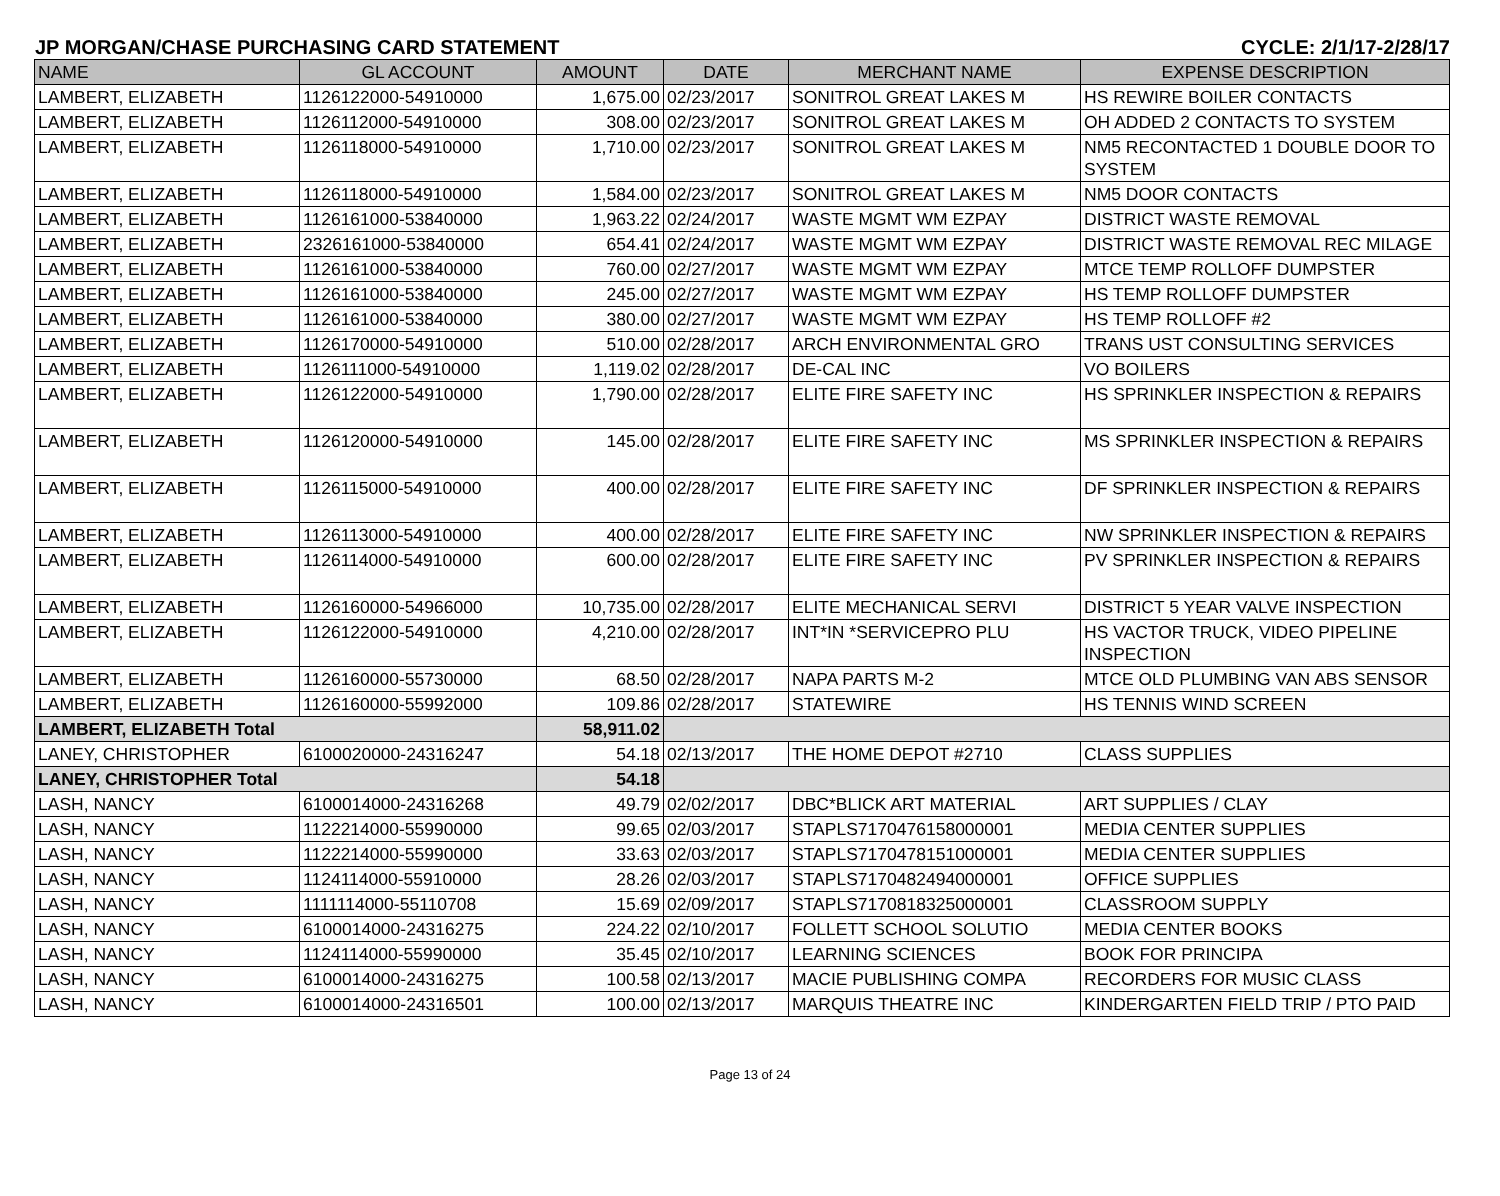JP MORGAN/CHASE PURCHASING CARD STATEMENT CYCLE: 2/1/17-2/28/17
| NAME | GL ACCOUNT | AMOUNT | DATE | MERCHANT NAME | EXPENSE DESCRIPTION |
| --- | --- | --- | --- | --- | --- |
| LAMBERT, ELIZABETH | 1126122000-54910000 | 1,675.00 | 02/23/2017 | SONITROL GREAT LAKES M | HS REWIRE BOILER CONTACTS |
| LAMBERT, ELIZABETH | 1126112000-54910000 | 308.00 | 02/23/2017 | SONITROL GREAT LAKES M | OH ADDED 2 CONTACTS TO SYSTEM |
| LAMBERT, ELIZABETH | 1126118000-54910000 | 1,710.00 | 02/23/2017 | SONITROL GREAT LAKES M | NM5 RECONTACTED 1 DOUBLE DOOR TO SYSTEM |
| LAMBERT, ELIZABETH | 1126118000-54910000 | 1,584.00 | 02/23/2017 | SONITROL GREAT LAKES M | NM5 DOOR CONTACTS |
| LAMBERT, ELIZABETH | 1126161000-53840000 | 1,963.22 | 02/24/2017 | WASTE MGMT WM EZPAY | DISTRICT WASTE REMOVAL |
| LAMBERT, ELIZABETH | 2326161000-53840000 | 654.41 | 02/24/2017 | WASTE MGMT WM EZPAY | DISTRICT WASTE REMOVAL REC MILAGE |
| LAMBERT, ELIZABETH | 1126161000-53840000 | 760.00 | 02/27/2017 | WASTE MGMT WM EZPAY | MTCE TEMP ROLLOFF DUMPSTER |
| LAMBERT, ELIZABETH | 1126161000-53840000 | 245.00 | 02/27/2017 | WASTE MGMT WM EZPAY | HS TEMP ROLLOFF DUMPSTER |
| LAMBERT, ELIZABETH | 1126161000-53840000 | 380.00 | 02/27/2017 | WASTE MGMT WM EZPAY | HS TEMP ROLLOFF #2 |
| LAMBERT, ELIZABETH | 1126170000-54910000 | 510.00 | 02/28/2017 | ARCH ENVIRONMENTAL GRO | TRANS UST CONSULTING SERVICES |
| LAMBERT, ELIZABETH | 1126111000-54910000 | 1,119.02 | 02/28/2017 | DE-CAL INC | VO BOILERS |
| LAMBERT, ELIZABETH | 1126122000-54910000 | 1,790.00 | 02/28/2017 | ELITE FIRE SAFETY INC | HS SPRINKLER INSPECTION & REPAIRS |
| LAMBERT, ELIZABETH | 1126120000-54910000 | 145.00 | 02/28/2017 | ELITE FIRE SAFETY INC | MS SPRINKLER INSPECTION & REPAIRS |
| LAMBERT, ELIZABETH | 1126115000-54910000 | 400.00 | 02/28/2017 | ELITE FIRE SAFETY INC | DF SPRINKLER INSPECTION & REPAIRS |
| LAMBERT, ELIZABETH | 1126113000-54910000 | 400.00 | 02/28/2017 | ELITE FIRE SAFETY INC | NW SPRINKLER INSPECTION & REPAIRS |
| LAMBERT, ELIZABETH | 1126114000-54910000 | 600.00 | 02/28/2017 | ELITE FIRE SAFETY INC | PV SPRINKLER INSPECTION & REPAIRS |
| LAMBERT, ELIZABETH | 1126160000-54966000 | 10,735.00 | 02/28/2017 | ELITE MECHANICAL SERVI | DISTRICT 5 YEAR VALVE INSPECTION |
| LAMBERT, ELIZABETH | 1126122000-54910000 | 4,210.00 | 02/28/2017 | INT*IN *SERVICEPRO PLU | HS VACTOR TRUCK, VIDEO PIPELINE INSPECTION |
| LAMBERT, ELIZABETH | 1126160000-55730000 | 68.50 | 02/28/2017 | NAPA PARTS M-2 | MTCE OLD PLUMBING VAN ABS SENSOR |
| LAMBERT, ELIZABETH | 1126160000-55992000 | 109.86 | 02/28/2017 | STATEWIRE | HS TENNIS WIND SCREEN |
| LAMBERT, ELIZABETH Total | | 58,911.02 | | | |
| LANEY, CHRISTOPHER | 6100020000-24316247 | 54.18 | 02/13/2017 | THE HOME DEPOT #2710 | CLASS SUPPLIES |
| LANEY, CHRISTOPHER Total | | 54.18 | | | |
| LASH, NANCY | 6100014000-24316268 | 49.79 | 02/02/2017 | DBC*BLICK ART MATERIAL | ART SUPPLIES / CLAY |
| LASH, NANCY | 1122214000-55990000 | 99.65 | 02/03/2017 | STAPLS7170476158000001 | MEDIA CENTER SUPPLIES |
| LASH, NANCY | 1122214000-55990000 | 33.63 | 02/03/2017 | STAPLS7170478151000001 | MEDIA CENTER SUPPLIES |
| LASH, NANCY | 1124114000-55910000 | 28.26 | 02/03/2017 | STAPLS7170482494000001 | OFFICE SUPPLIES |
| LASH, NANCY | 1111114000-55110708 | 15.69 | 02/09/2017 | STAPLS7170818325000001 | CLASSROOM SUPPLY |
| LASH, NANCY | 6100014000-24316275 | 224.22 | 02/10/2017 | FOLLETT SCHOOL SOLUTIO | MEDIA CENTER BOOKS |
| LASH, NANCY | 1124114000-55990000 | 35.45 | 02/10/2017 | LEARNING SCIENCES | BOOK FOR PRINCIPA |
| LASH, NANCY | 6100014000-24316275 | 100.58 | 02/13/2017 | MACIE PUBLISHING COMPA | RECORDERS FOR MUSIC CLASS |
| LASH, NANCY | 6100014000-24316501 | 100.00 | 02/13/2017 | MARQUIS THEATRE INC | KINDERGARTEN FIELD TRIP / PTO PAID |
Page 13 of 24